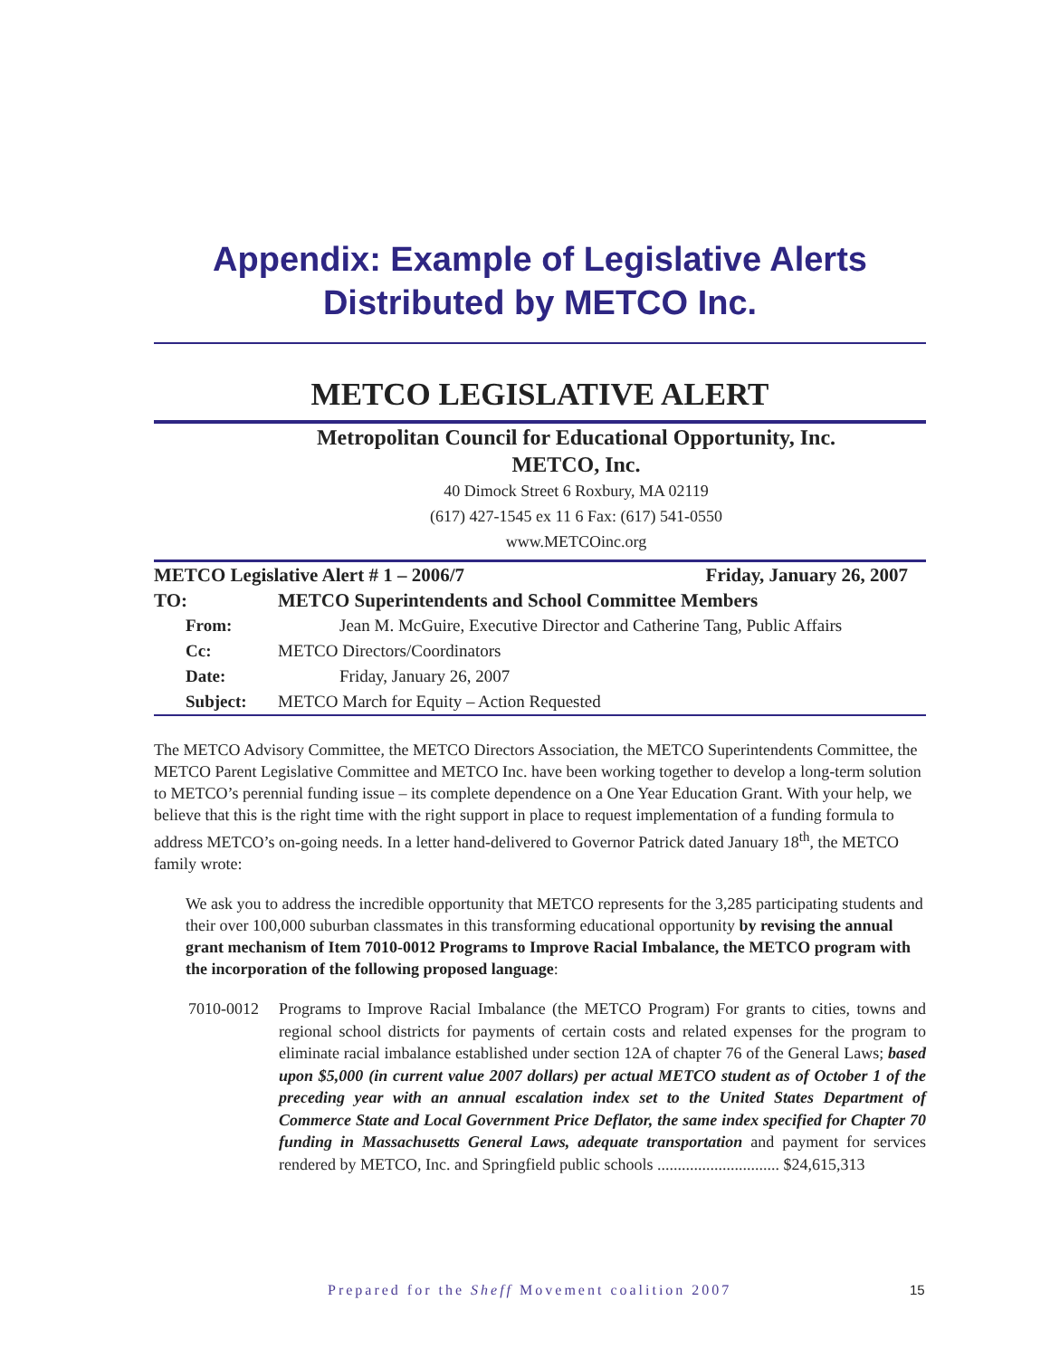Appendix: Example of Legislative Alerts
Distributed by METCO Inc.
METCO LEGISLATIVE ALERT
Metropolitan Council for Educational Opportunity, Inc.
METCO, Inc.
40 Dimock Street 6 Roxbury, MA 02119
(617) 427-1545 ex 11 6 Fax: (617) 541-0550
www.METCOinc.org
METCO Legislative Alert # 1 – 2006/7 Friday, January 26, 2007
TO: METCO Superintendents and School Committee Members
From: Jean M. McGuire, Executive Director and Catherine Tang, Public Affairs
Cc: METCO Directors/Coordinators
Date: Friday, January 26, 2007
Subject: METCO March for Equity – Action Requested
The METCO Advisory Committee, the METCO Directors Association, the METCO Superintendents Committee, the METCO Parent Legislative Committee and METCO Inc. have been working together to develop a long-term solution to METCO’s perennial funding issue – its complete dependence on a One Year Education Grant. With your help, we believe that this is the right time with the right support in place to request implementation of a funding formula to address METCO’s on-going needs. In a letter hand-delivered to Governor Patrick dated January 18<sup>th</sup>, the METCO family wrote:
We ask you to address the incredible opportunity that METCO represents for the 3,285 participating students and their over 100,000 suburban classmates in this transforming educational opportunity by revising the annual grant mechanism of Item 7010-0012 Programs to Improve Racial Imbalance, the METCO program with the incorporation of the following proposed language:
7010-0012 Programs to Improve Racial Imbalance (the METCO Program) For grants to cities, towns and regional school districts for payments of certain costs and related expenses for the program to eliminate racial imbalance established under section 12A of chapter 76 of the General Laws; based upon $5,000 (in current value 2007 dollars) per actual METCO student as of October 1 of the preceding year with an annual escalation index set to the United States Department of Commerce State and Local Government Price Deflator, the same index specified for Chapter 70 funding in Massachusetts General Laws, adequate transportation and payment for services rendered by METCO, Inc. and Springfield public schools .............................. $24,615,313
Prepared for the Sheff Movement coalition 2007
15